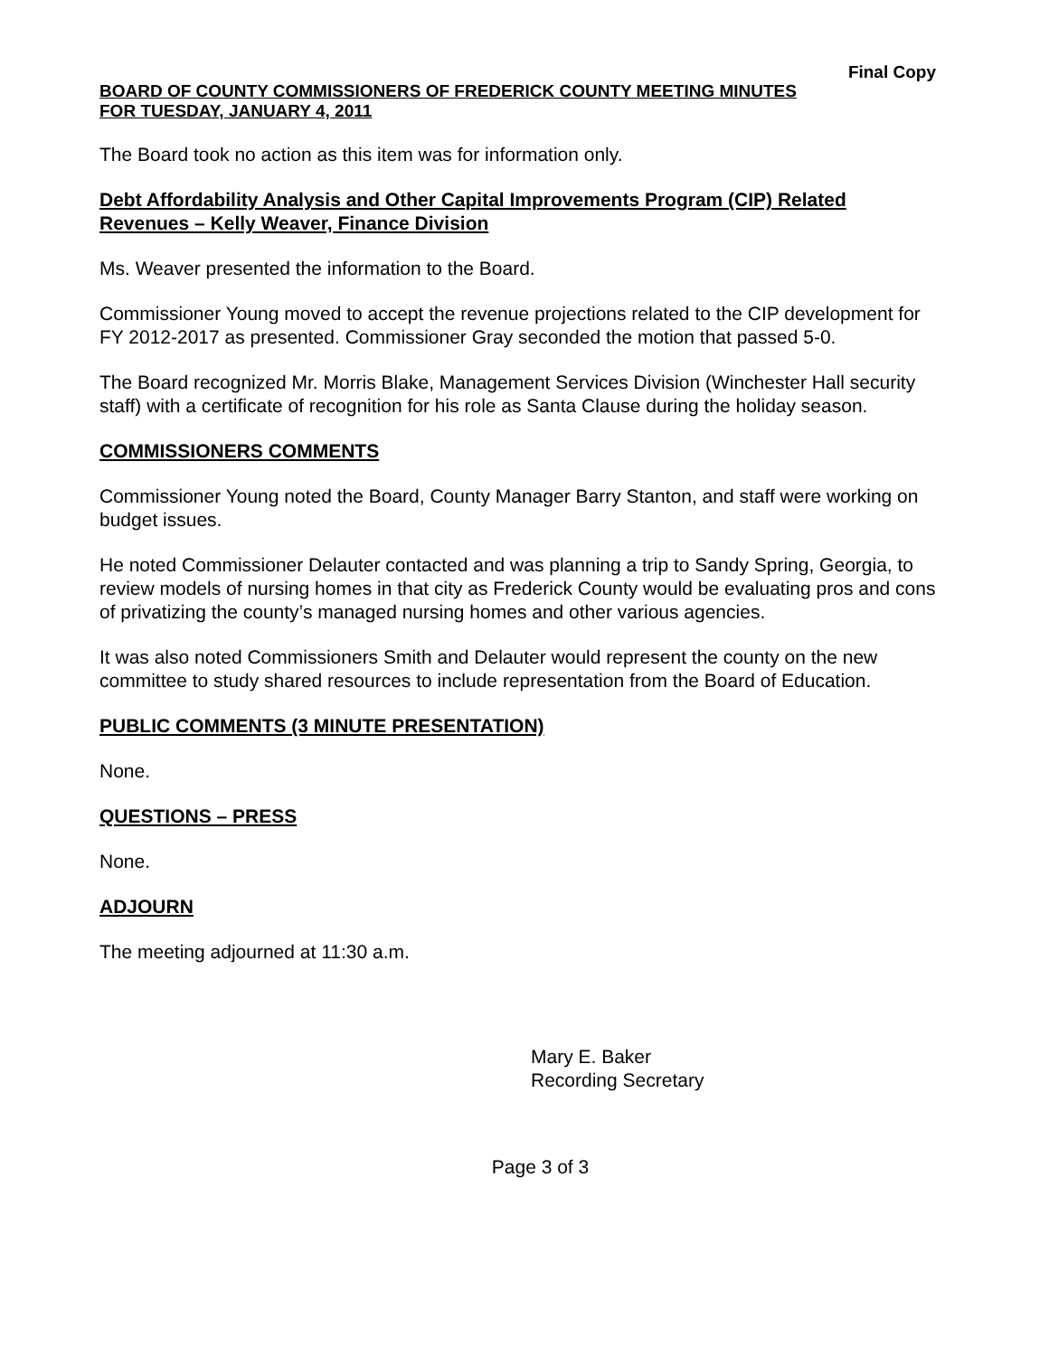Final Copy
BOARD OF COUNTY COMMISSIONERS OF FREDERICK COUNTY MEETING MINUTES
FOR TUESDAY, JANUARY 4, 2011
The Board took no action as this item was for information only.
Debt Affordability Analysis and Other Capital Improvements Program (CIP) Related Revenues – Kelly Weaver, Finance Division
Ms. Weaver presented the information to the Board.
Commissioner Young moved to accept the revenue projections related to the CIP development for FY 2012-2017 as presented. Commissioner Gray seconded the motion that passed 5-0.
The Board recognized Mr. Morris Blake, Management Services Division (Winchester Hall security staff) with a certificate of recognition for his role as Santa Clause during the holiday season.
COMMISSIONERS COMMENTS
Commissioner Young noted the Board, County Manager Barry Stanton, and staff were working on budget issues.
He noted Commissioner Delauter contacted and was planning a trip to Sandy Spring, Georgia, to review models of nursing homes in that city as Frederick County would be evaluating pros and cons of privatizing the county’s managed nursing homes and other various agencies.
It was also noted Commissioners Smith and Delauter would represent the county on the new committee to study shared resources to include representation from the Board of Education.
PUBLIC COMMENTS (3 MINUTE PRESENTATION)
None.
QUESTIONS – PRESS
None.
ADJOURN
The meeting adjourned at 11:30 a.m.
Mary E. Baker
Recording Secretary
Page 3 of 3